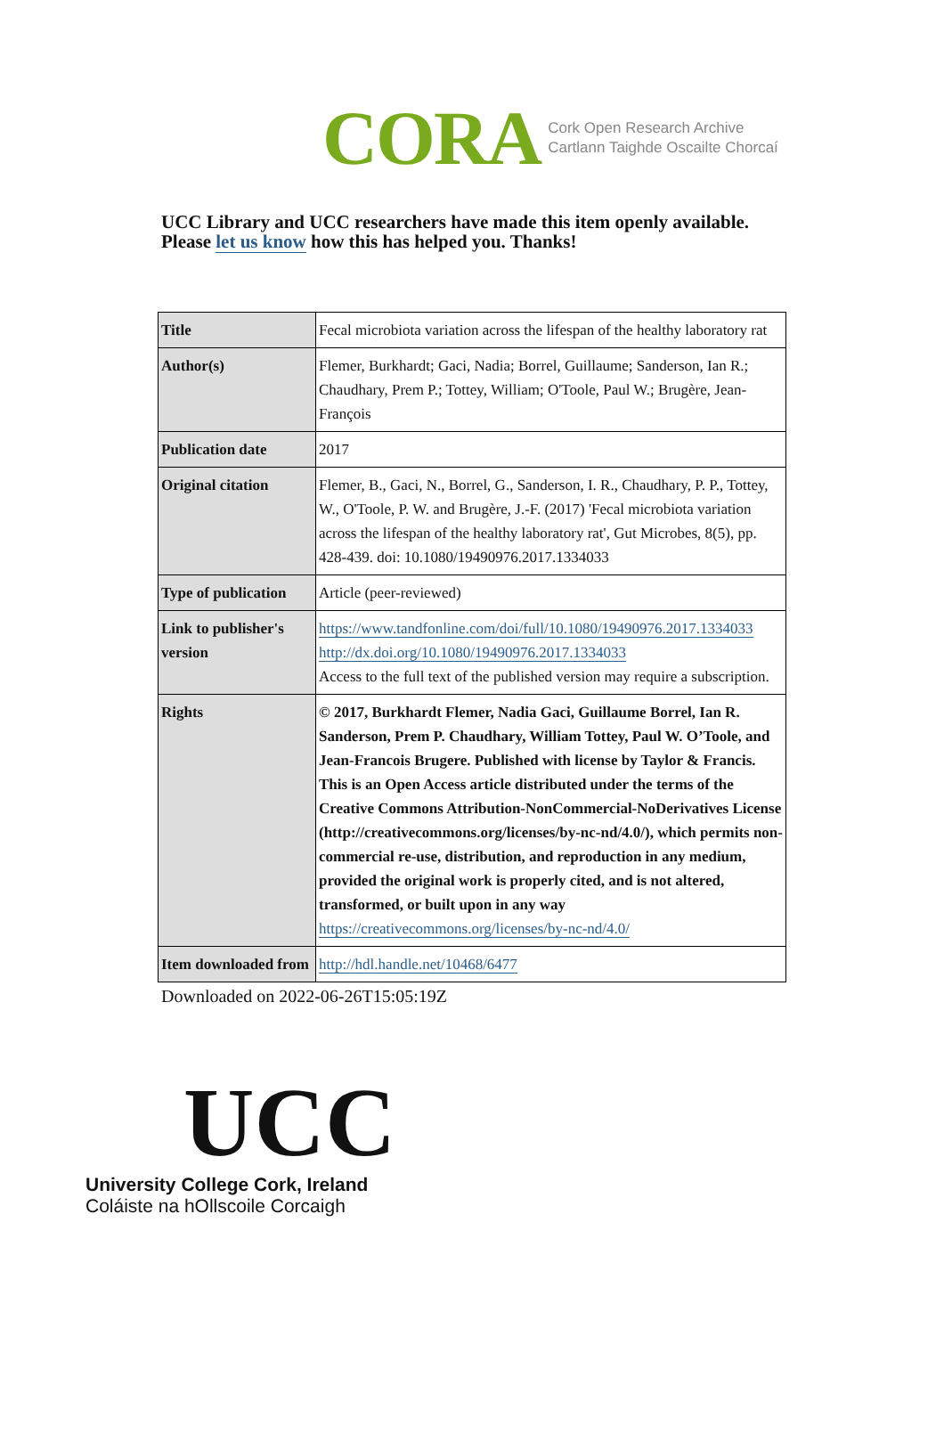CORA Cork Open Research Archive
Cartlann Taighde Oscailte Chorcaí
UCC Library and UCC researchers have made this item openly available.
Please let us know how this has helped you. Thanks!
| Title | Fecal microbiota variation across the lifespan of the healthy laboratory rat |
| Author(s) | Flemer, Burkhardt; Gaci, Nadia; Borrel, Guillaume; Sanderson, Ian R.; Chaudhary, Prem P.; Tottey, William; O'Toole, Paul W.; Brugère, Jean-François |
| Publication date | 2017 |
| Original citation | Flemer, B., Gaci, N., Borrel, G., Sanderson, I. R., Chaudhary, P. P., Tottey, W., O'Toole, P. W. and Brugère, J.-F. (2017) 'Fecal microbiota variation across the lifespan of the healthy laboratory rat', Gut Microbes, 8(5), pp. 428-439. doi: 10.1080/19490976.2017.1334033 |
| Type of publication | Article (peer-reviewed) |
| Link to publisher's version | https://www.tandfonline.com/doi/full/10.1080/19490976.2017.1334033 http://dx.doi.org/10.1080/19490976.2017.1334033 Access to the full text of the published version may require a subscription. |
| Rights | © 2017, Burkhardt Flemer, Nadia Gaci, Guillaume Borrel, Ian R. Sanderson, Prem P. Chaudhary, William Tottey, Paul W. O’Toole, and Jean-Francois Brugere. Published with license by Taylor & Francis. This is an Open Access article distributed under the terms of the Creative Commons Attribution-NonCommercial-NoDerivatives License (http://creativecommons.org/licenses/by-nc-nd/4.0/), which permits non-commercial re-use, distribution, and reproduction in any medium, provided the original work is properly cited, and is not altered, transformed, or built upon in any way https://creativecommons.org/licenses/by-nc-nd/4.0/ |
| Item downloaded from | http://hdl.handle.net/10468/6477 |
Downloaded on 2022-06-26T15:05:19Z
UCC
University College Cork, Ireland
Coláiste na hOllscoile Corcaigh